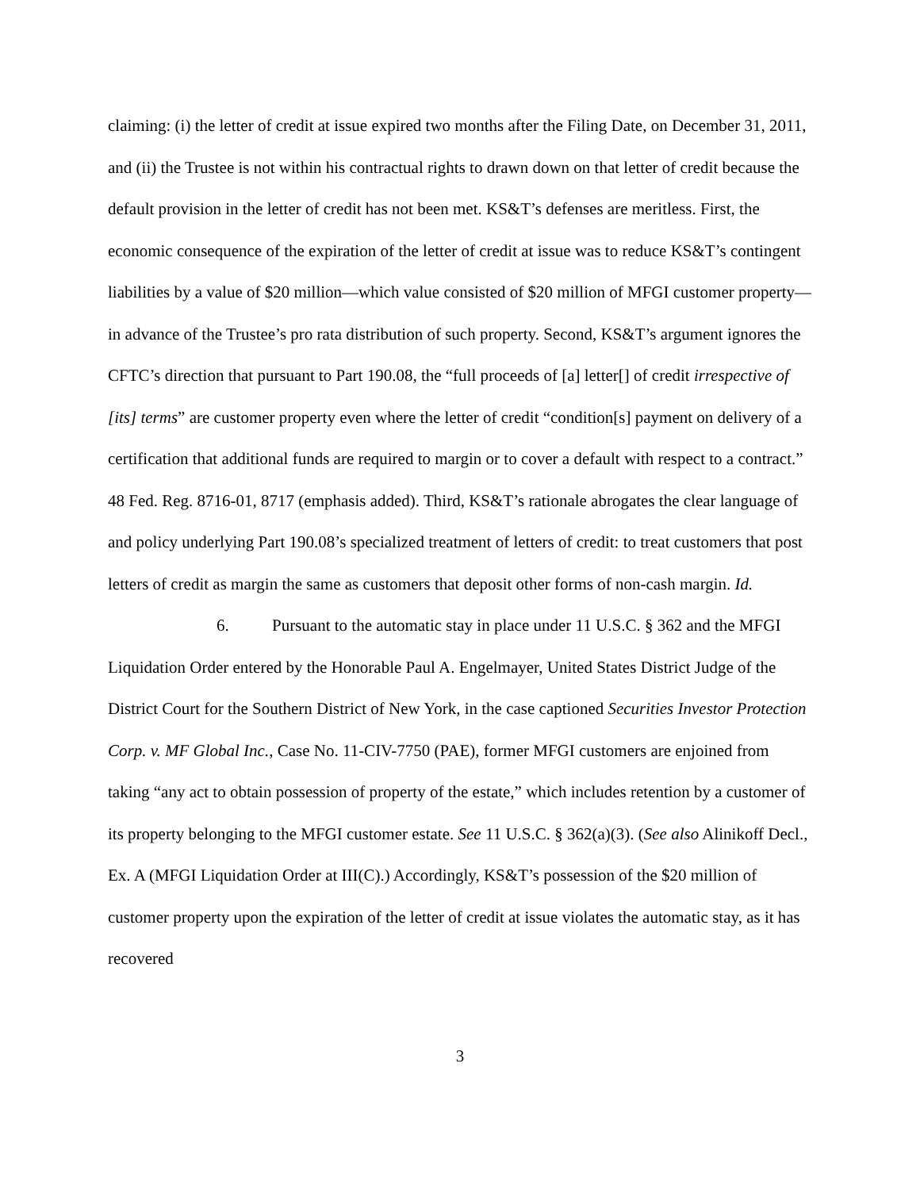claiming: (i) the letter of credit at issue expired two months after the Filing Date, on December 31, 2011, and (ii) the Trustee is not within his contractual rights to drawn down on that letter of credit because the default provision in the letter of credit has not been met. KS&T’s defenses are meritless. First, the economic consequence of the expiration of the letter of credit at issue was to reduce KS&T’s contingent liabilities by a value of $20 million—which value consisted of $20 million of MFGI customer property—in advance of the Trustee’s pro rata distribution of such property. Second, KS&T’s argument ignores the CFTC’s direction that pursuant to Part 190.08, the “full proceeds of [a] letter[] of credit irrespective of [its] terms” are customer property even where the letter of credit “condition[s] payment on delivery of a certification that additional funds are required to margin or to cover a default with respect to a contract.” 48 Fed. Reg. 8716-01, 8717 (emphasis added). Third, KS&T’s rationale abrogates the clear language of and policy underlying Part 190.08’s specialized treatment of letters of credit: to treat customers that post letters of credit as margin the same as customers that deposit other forms of non-cash margin. Id.
6. Pursuant to the automatic stay in place under 11 U.S.C. § 362 and the MFGI Liquidation Order entered by the Honorable Paul A. Engelmayer, United States District Judge of the District Court for the Southern District of New York, in the case captioned Securities Investor Protection Corp. v. MF Global Inc., Case No. 11-CIV-7750 (PAE), former MFGI customers are enjoined from taking “any act to obtain possession of property of the estate,” which includes retention by a customer of its property belonging to the MFGI customer estate. See 11 U.S.C. § 362(a)(3). (See also Alinikoff Decl., Ex. A (MFGI Liquidation Order at III(C).) Accordingly, KS&T’s possession of the $20 million of customer property upon the expiration of the letter of credit at issue violates the automatic stay, as it has recovered
3